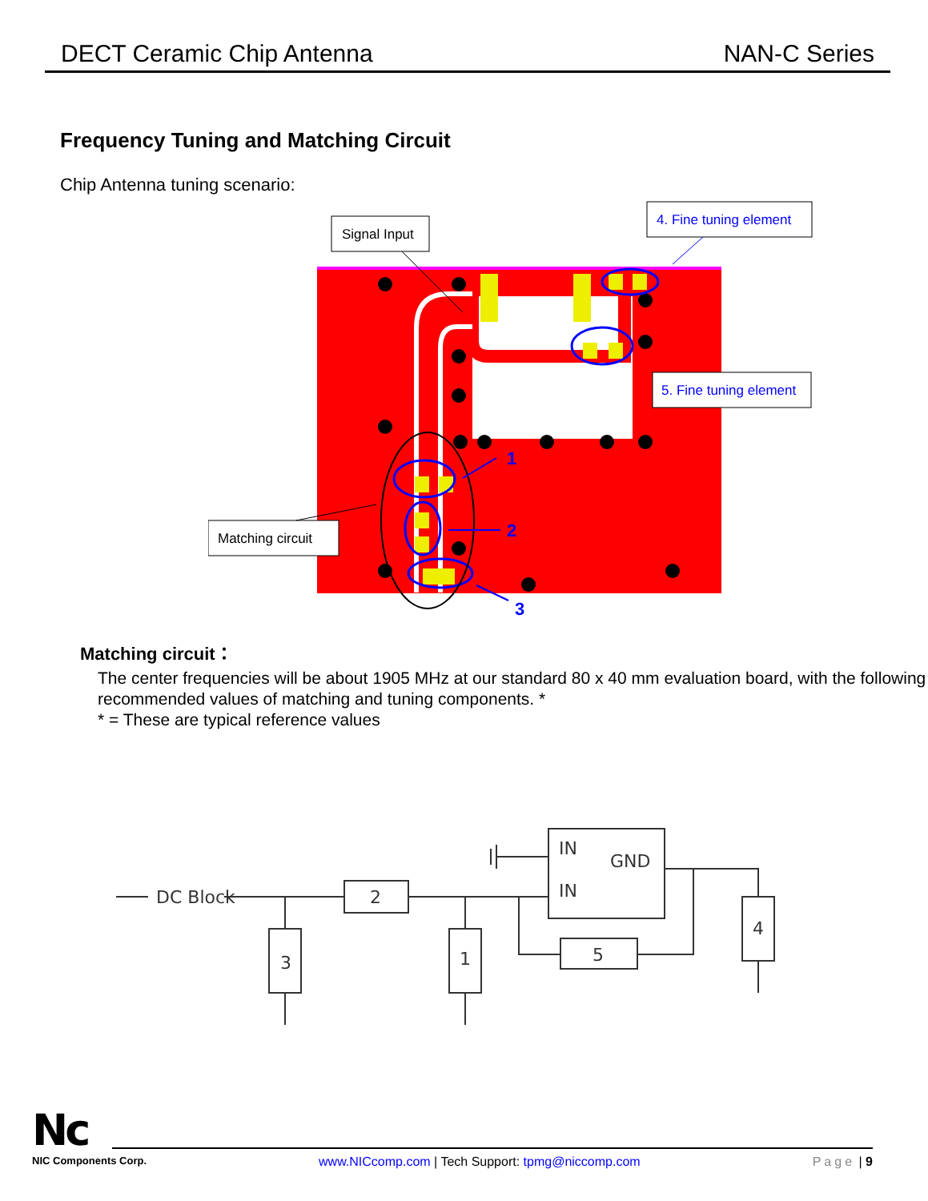DECT Ceramic Chip Antenna NAN-C Series
Frequency Tuning and Matching Circuit
Chip Antenna tuning scenario:
Signal Input
4. Fine tuning element
5. Fine tuning element
Matching circuit
1
2
3
Matching circuit：
The center frequencies will be about 1905 MHz at our standard 80 x 40 mm evaluation board, with the following recommended values of matching and tuning components. *
* = These are typical reference values
DC Block
2
3
1
5
4
IN
GND
IN
Nc
NIC Components Corp. www.NICcomp.com | Tech Support: tpmg@niccomp.com Page | 9